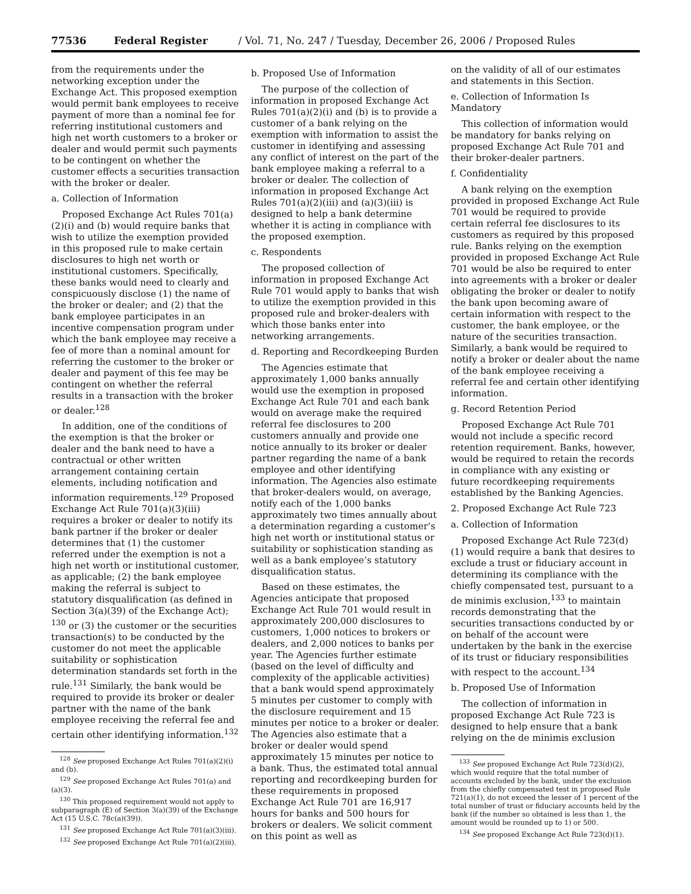77536 Federal Register / Vol. 71, No. 247 / Tuesday, December 26, 2006 / Proposed Rules
from the requirements under the networking exception under the Exchange Act. This proposed exemption would permit bank employees to receive payment of more than a nominal fee for referring institutional customers and high net worth customers to a broker or dealer and would permit such payments to be contingent on whether the customer effects a securities transaction with the broker or dealer.
a. Collection of Information
Proposed Exchange Act Rules 701(a)(2)(i) and (b) would require banks that wish to utilize the exemption provided in this proposed rule to make certain disclosures to high net worth or institutional customers. Specifically, these banks would need to clearly and conspicuously disclose (1) the name of the broker or dealer; and (2) that the bank employee participates in an incentive compensation program under which the bank employee may receive a fee of more than a nominal amount for referring the customer to the broker or dealer and payment of this fee may be contingent on whether the referral results in a transaction with the broker or dealer.<sup>128</sup>
In addition, one of the conditions of the exemption is that the broker or dealer and the bank need to have a contractual or other written arrangement containing certain elements, including notification and information requirements.<sup>129</sup> Proposed Exchange Act Rule 701(a)(3)(iii) requires a broker or dealer to notify its bank partner if the broker or dealer determines that (1) the customer referred under the exemption is not a high net worth or institutional customer, as applicable; (2) the bank employee making the referral is subject to statutory disqualification (as defined in Section 3(a)(39) of the Exchange Act); <sup>130</sup> or (3) the customer or the securities transaction(s) to be conducted by the customer do not meet the applicable suitability or sophistication determination standards set forth in the rule.<sup>131</sup> Similarly, the bank would be required to provide its broker or dealer partner with the name of the bank employee receiving the referral fee and certain other identifying information.<sup>132</sup>
<sup>128</sup> See proposed Exchange Act Rules 701(a)(2)(i) and (b).
<sup>129</sup> See proposed Exchange Act Rules 701(a) and (a)(3).
<sup>130</sup> This proposed requirement would not apply to subparagraph (E) of Section 3(a)(39) of the Exchange Act (15 U.S.C. 78c(a)(39)).
<sup>131</sup> See proposed Exchange Act Rule 701(a)(3)(iii).
<sup>132</sup> See proposed Exchange Act Rule 701(a)(2)(iii).
b. Proposed Use of Information
The purpose of the collection of information in proposed Exchange Act Rules 701(a)(2)(i) and (b) is to provide a customer of a bank relying on the exemption with information to assist the customer in identifying and assessing any conflict of interest on the part of the bank employee making a referral to a broker or dealer. The collection of information in proposed Exchange Act Rules 701(a)(2)(iii) and (a)(3)(iii) is designed to help a bank determine whether it is acting in compliance with the proposed exemption.
c. Respondents
The proposed collection of information in proposed Exchange Act Rule 701 would apply to banks that wish to utilize the exemption provided in this proposed rule and broker-dealers with which those banks enter into networking arrangements.
d. Reporting and Recordkeeping Burden
The Agencies estimate that approximately 1,000 banks annually would use the exemption in proposed Exchange Act Rule 701 and each bank would on average make the required referral fee disclosures to 200 customers annually and provide one notice annually to its broker or dealer partner regarding the name of a bank employee and other identifying information. The Agencies also estimate that broker-dealers would, on average, notify each of the 1,000 banks approximately two times annually about a determination regarding a customer’s high net worth or institutional status or suitability or sophistication standing as well as a bank employee’s statutory disqualification status.
Based on these estimates, the Agencies anticipate that proposed Exchange Act Rule 701 would result in approximately 200,000 disclosures to customers, 1,000 notices to brokers or dealers, and 2,000 notices to banks per year. The Agencies further estimate (based on the level of difficulty and complexity of the applicable activities) that a bank would spend approximately 5 minutes per customer to comply with the disclosure requirement and 15 minutes per notice to a broker or dealer. The Agencies also estimate that a broker or dealer would spend approximately 15 minutes per notice to a bank. Thus, the estimated total annual reporting and recordkeeping burden for these requirements in proposed Exchange Act Rule 701 are 16,917 hours for banks and 500 hours for brokers or dealers. We solicit comment on this point as well as
on the validity of all of our estimates and statements in this Section.
e. Collection of Information Is Mandatory
This collection of information would be mandatory for banks relying on proposed Exchange Act Rule 701 and their broker-dealer partners.
f. Confidentiality
A bank relying on the exemption provided in proposed Exchange Act Rule 701 would be required to provide certain referral fee disclosures to its customers as required by this proposed rule. Banks relying on the exemption provided in proposed Exchange Act Rule 701 would be also be required to enter into agreements with a broker or dealer obligating the broker or dealer to notify the bank upon becoming aware of certain information with respect to the customer, the bank employee, or the nature of the securities transaction. Similarly, a bank would be required to notify a broker or dealer about the name of the bank employee receiving a referral fee and certain other identifying information.
g. Record Retention Period
Proposed Exchange Act Rule 701 would not include a specific record retention requirement. Banks, however, would be required to retain the records in compliance with any existing or future recordkeeping requirements established by the Banking Agencies.
2. Proposed Exchange Act Rule 723
a. Collection of Information
Proposed Exchange Act Rule 723(d)(1) would require a bank that desires to exclude a trust or fiduciary account in determining its compliance with the chiefly compensated test, pursuant to a de minimis exclusion,<sup>133</sup> to maintain records demonstrating that the securities transactions conducted by or on behalf of the account were undertaken by the bank in the exercise of its trust or fiduciary responsibilities with respect to the account.<sup>134</sup>
b. Proposed Use of Information
The collection of information in proposed Exchange Act Rule 723 is designed to help ensure that a bank relying on the de minimis exclusion
<sup>133</sup> See proposed Exchange Act Rule 723(d)(2), which would require that the total number of accounts excluded by the bank, under the exclusion from the chiefly compensated test in proposed Rule 721(a)(1), do not exceed the lesser of 1 percent of the total number of trust or fiduciary accounts held by the bank (if the number so obtained is less than 1, the amount would be rounded up to 1) or 500.
<sup>134</sup> See proposed Exchange Act Rule 723(d)(1).